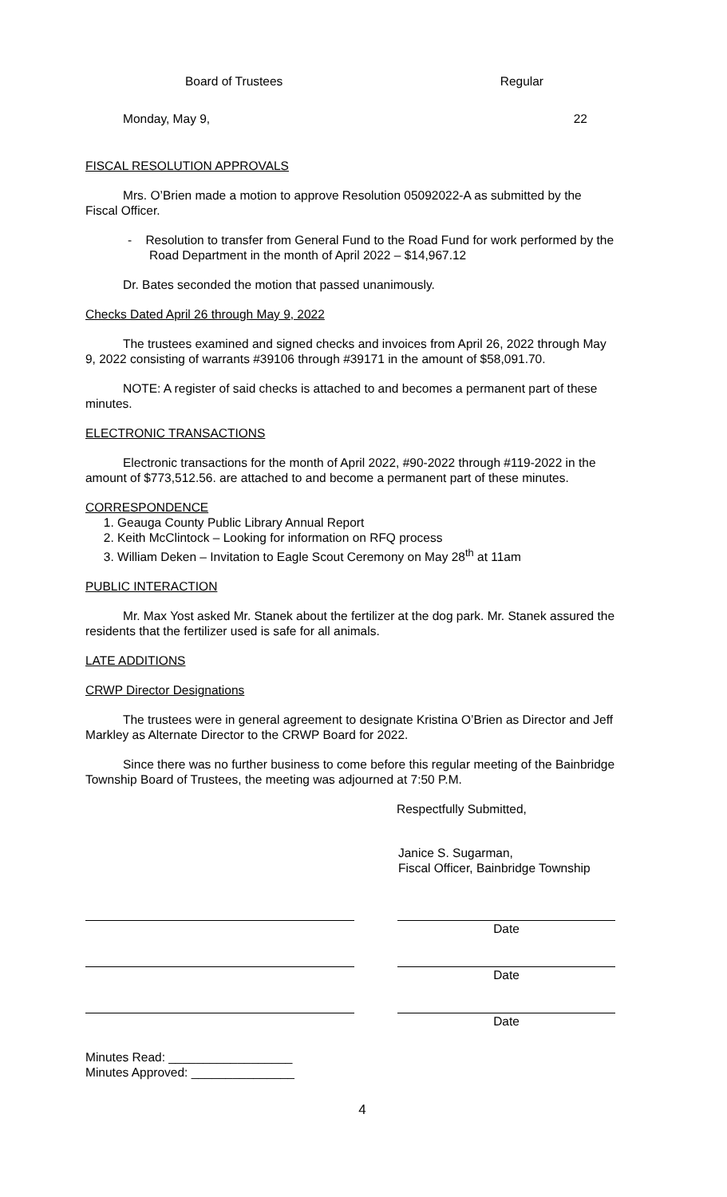Board of Trustees Regular
Monday, May 9, 22
FISCAL RESOLUTION APPROVALS
Mrs. O’Brien made a motion to approve Resolution 05092022-A as submitted by the Fiscal Officer.
- Resolution to transfer from General Fund to the Road Fund for work performed by the Road Department in the month of April 2022 – $14,967.12
Dr. Bates seconded the motion that passed unanimously.
Checks Dated April 26 through May 9, 2022
The trustees examined and signed checks and invoices from April 26, 2022 through May 9, 2022 consisting of warrants #39106 through #39171 in the amount of $58,091.70.
NOTE: A register of said checks is attached to and becomes a permanent part of these minutes.
ELECTRONIC TRANSACTIONS
Electronic transactions for the month of April 2022, #90-2022 through #119-2022 in the amount of $773,512.56. are attached to and become a permanent part of these minutes.
CORRESPONDENCE
1. Geauga County Public Library Annual Report
2. Keith McClintock – Looking for information on RFQ process
3. William Deken – Invitation to Eagle Scout Ceremony on May 28<sup>th</sup> at 11am
PUBLIC INTERACTION
Mr. Max Yost asked Mr. Stanek about the fertilizer at the dog park. Mr. Stanek assured the residents that the fertilizer used is safe for all animals.
LATE ADDITIONS
CRWP Director Designations
The trustees were in general agreement to designate Kristina O’Brien as Director and Jeff Markley as Alternate Director to the CRWP Board for 2022.
Since there was no further business to come before this regular meeting of the Bainbridge Township Board of Trustees, the meeting was adjourned at 7:50 P.M.
Respectfully Submitted,
Janice S. Sugarman,
Fiscal Officer, Bainbridge Township
Date
Date
Date
Minutes Read: __________________
Minutes Approved: _______________
4